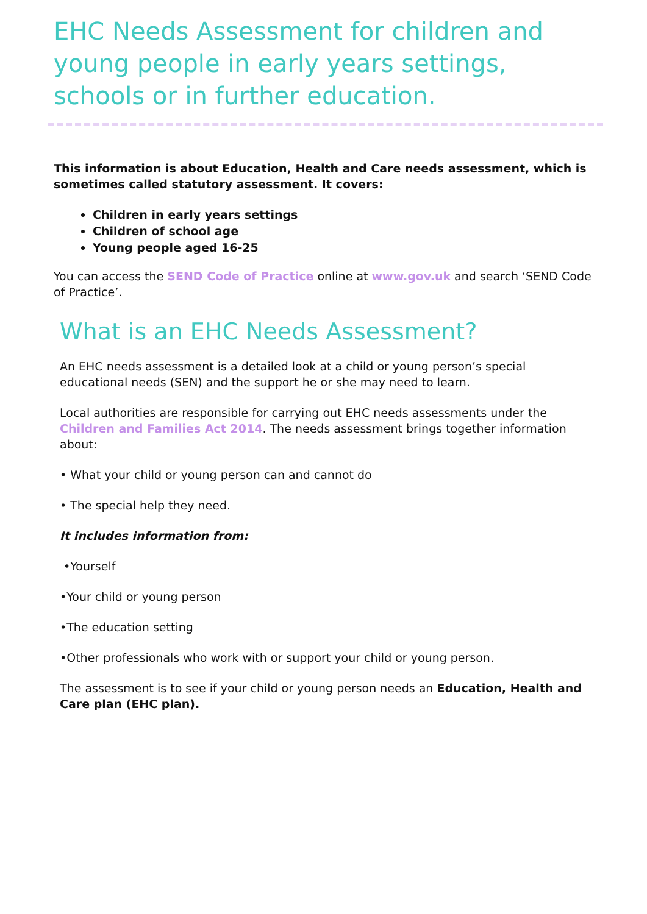EHC Needs Assessment for children and young people in early years settings, schools or in further education.
This information is about Education, Health and Care needs assessment, which is sometimes called statutory assessment. It covers:
Children in early years settings
Children of school age
Young people aged 16-25
You can access the SEND Code of Practice online at www.gov.uk and search ‘SEND Code of Practice’.
What is an EHC Needs Assessment?
An EHC needs assessment is a detailed look at a child or young person’s special educational needs (SEN) and the support he or she may need to learn.
Local authorities are responsible for carrying out EHC needs assessments under the Children and Families Act 2014. The needs assessment brings together information about:
• What your child or young person can and cannot do
• The special help they need.
It includes information from:
•Yourself
•Your child or young person
•The education setting
•Other professionals who work with or support your child or young person.
The assessment is to see if your child or young person needs an Education, Health and Care plan (EHC plan).